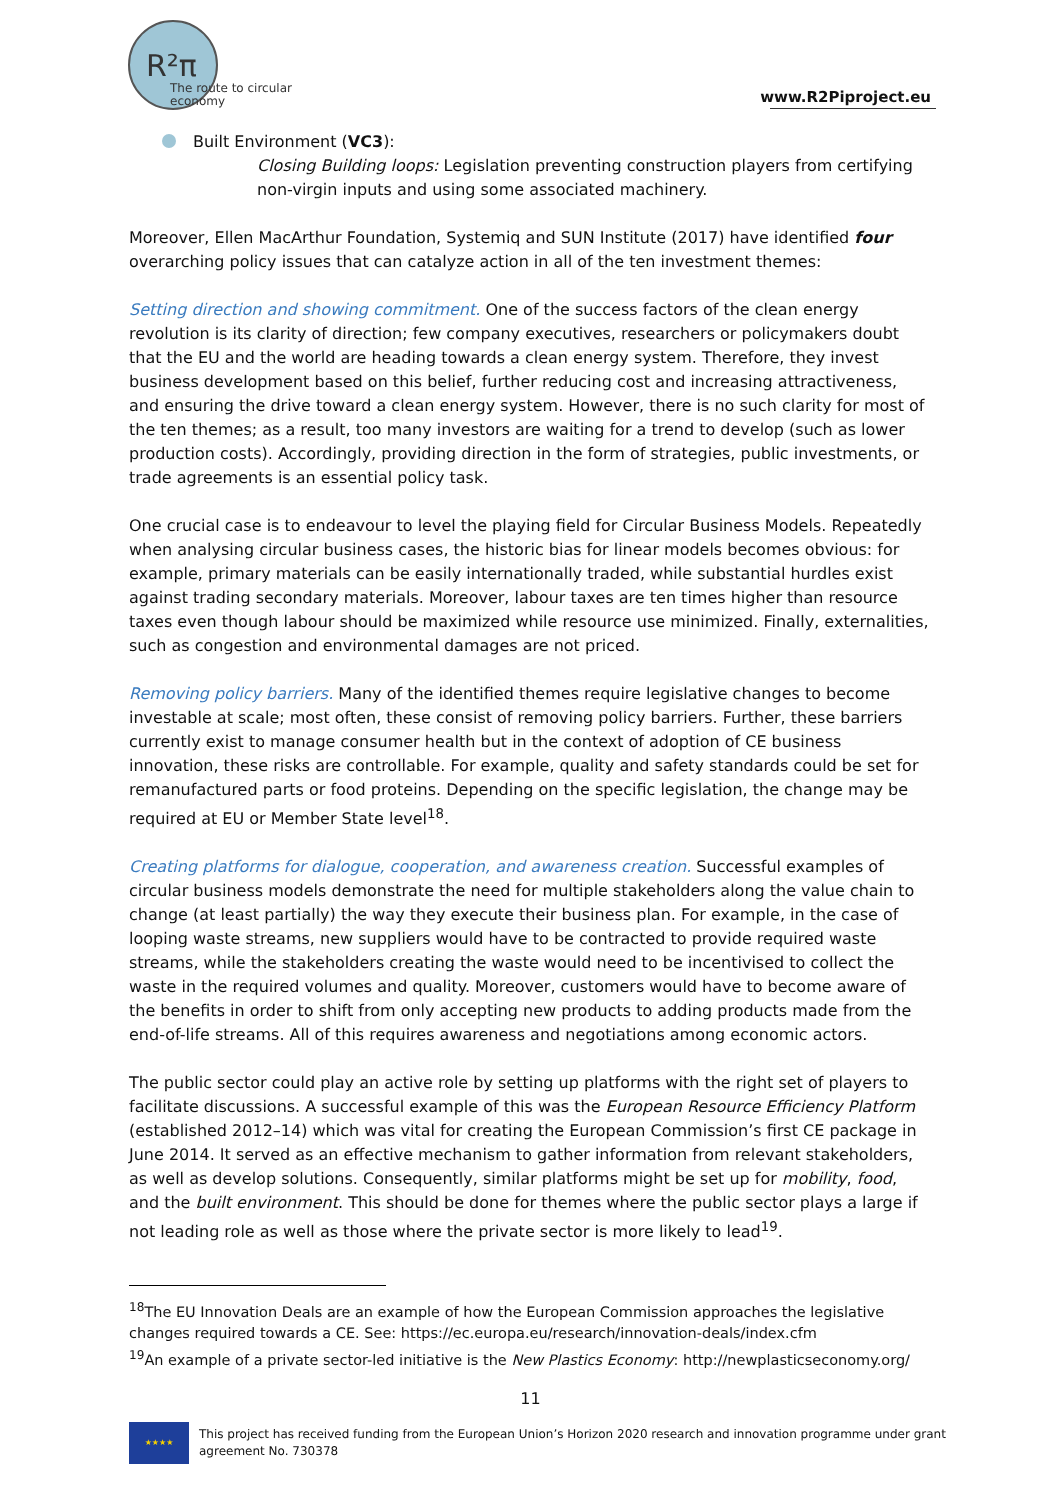R²π
The route to circular economy
www.R2Piproject.eu
Built Environment (VC3):
Closing Building loops: Legislation preventing construction players from certifying non-virgin inputs and using some associated machinery.
Moreover, Ellen MacArthur Foundation, Systemiq and SUN Institute (2017) have identified four overarching policy issues that can catalyze action in all of the ten investment themes:
Setting direction and showing commitment. One of the success factors of the clean energy revolution is its clarity of direction; few company executives, researchers or policymakers doubt that the EU and the world are heading towards a clean energy system. Therefore, they invest business development based on this belief, further reducing cost and increasing attractiveness, and ensuring the drive toward a clean energy system. However, there is no such clarity for most of the ten themes; as a result, too many investors are waiting for a trend to develop (such as lower production costs). Accordingly, providing direction in the form of strategies, public investments, or trade agreements is an essential policy task.
One crucial case is to endeavour to level the playing field for Circular Business Models. Repeatedly when analysing circular business cases, the historic bias for linear models becomes obvious: for example, primary materials can be easily internationally traded, while substantial hurdles exist against trading secondary materials. Moreover, labour taxes are ten times higher than resource taxes even though labour should be maximized while resource use minimized. Finally, externalities, such as congestion and environmental damages are not priced.
Removing policy barriers. Many of the identified themes require legislative changes to become investable at scale; most often, these consist of removing policy barriers. Further, these barriers currently exist to manage consumer health but in the context of adoption of CE business innovation, these risks are controllable. For example, quality and safety standards could be set for remanufactured parts or food proteins. Depending on the specific legislation, the change may be required at EU or Member State level<sup>18</sup>.
Creating platforms for dialogue, cooperation, and awareness creation. Successful examples of circular business models demonstrate the need for multiple stakeholders along the value chain to change (at least partially) the way they execute their business plan. For example, in the case of looping waste streams, new suppliers would have to be contracted to provide required waste streams, while the stakeholders creating the waste would need to be incentivised to collect the waste in the required volumes and quality. Moreover, customers would have to become aware of the benefits in order to shift from only accepting new products to adding products made from the end-of-life streams. All of this requires awareness and negotiations among economic actors.
The public sector could play an active role by setting up platforms with the right set of players to facilitate discussions. A successful example of this was the European Resource Efficiency Platform (established 2012–14) which was vital for creating the European Commission’s first CE package in June 2014. It served as an effective mechanism to gather information from relevant stakeholders, as well as develop solutions. Consequently, similar platforms might be set up for mobility, food, and the built environment. This should be done for themes where the public sector plays a large if not leading role as well as those where the private sector is more likely to lead<sup>19</sup>.
<sup>18</sup> The EU Innovation Deals are an example of how the European Commission approaches the legislative changes required towards a CE. See: https://ec.europa.eu/research/innovation-deals/index.cfm
<sup>19</sup> An example of a private sector-led initiative is the New Plastics Economy: http://newplasticseconomy.org/
11
★★★★
This project has received funding from the European Union’s Horizon 2020 research and innovation programme under grant
agreement No. 730378